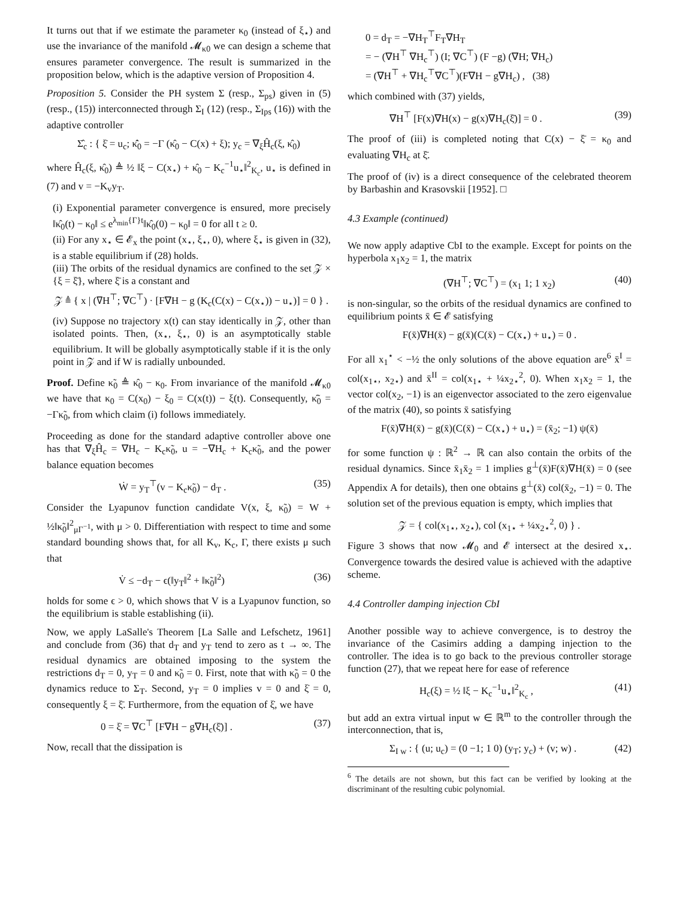It turns out that if we estimate the parameter κ<sub>0</sub> (instead of ξ<sub>⋆</sub>) and use the invariance of the manifold 𝓜<sub>κ0</sub> we can design a scheme that ensures parameter convergence. The result is summarized in the proposition below, which is the adaptive version of Proposition 4.
Proposition 5. Consider the PH system Σ (resp., Σ<sub>ps</sub>) given in (5) (resp., (15)) interconnected through Σ<sub>I</sub> (12) (resp., Σ<sub>Ips</sub> (16)) with the adaptive controller
Σ̂<sub>c</sub> : { ξ̇ = u<sub>c</sub>; κ̂̇<sub>0</sub> = −Γ (κ̂<sub>0</sub> − C(x) + ξ); y<sub>c</sub> = ∇<sub>ξ</sub>Ĥ<sub>c</sub>(ξ, κ̂<sub>0</sub>)
where Ĥ<sub>c</sub>(ξ, κ̂<sub>0</sub>) ≜ ½ ‖ξ − C(x<sub>⋆</sub>) + κ̂<sub>0</sub> − K<sub>c</sub><sup>−1</sup>u<sub>⋆</sub>‖<sup>2</sup><sub>K<sub>c</sub></sub>, u<sub>⋆</sub> is defined in (7) and v = −K<sub>v</sub>y<sub>T</sub>.
(i) Exponential parameter convergence is ensured, more precisely ‖κ̂<sub>0</sub>(t) − κ<sub>0</sub>‖ ≤ e<sup>λ<sub>min</sub>{Γ}t</sup>‖κ̂<sub>0</sub>(0) − κ<sub>0</sub>‖ = 0 for all t ≥ 0.
(ii) For any x<sub>⋆</sub> ∈ 𝓔<sub>x</sub> the point (x<sub>⋆</sub>, ξ<sub>⋆</sub>, 0), where ξ<sub>⋆</sub> is given in (32), is a stable equilibrium if (28) holds.
(iii) The orbits of the residual dynamics are confined to the set 𝒵 × {ξ = ξ̄}, where ξ̄ is a constant and
𝒵 ≜ { x | (∇H<sup>⊤</sup>; ∇C<sup>⊤</sup>) · [F∇H − g (K<sub>c</sub>(C(x) − C(x<sub>⋆</sub>)) − u<sub>⋆</sub>)] = 0 } .
(iv) Suppose no trajectory x(t) can stay identically in 𝒵, other than isolated points. Then, (x<sub>⋆</sub>, ξ<sub>⋆</sub>, 0) is an asymptotically stable equilibrium. It will be globally asymptotically stable if it is the only point in 𝒵 and if W is radially unbounded.
Proof. Define κ̃<sub>0</sub> ≜ κ̂<sub>0</sub> − κ<sub>0</sub>. From invariance of the manifold 𝓜<sub>κ0</sub> we have that κ<sub>0</sub> = C(x<sub>0</sub>) − ξ<sub>0</sub> = C(x(t)) − ξ(t). Consequently, κ̃̇<sub>0</sub> = −Γκ̃<sub>0</sub>, from which claim (i) follows immediately.
Proceeding as done for the standard adaptive controller above one has that ∇<sub>ξ</sub>Ĥ<sub>c</sub> = ∇H<sub>c</sub> − K<sub>c</sub>κ̃<sub>0</sub>, u = −∇H<sub>c</sub> + K<sub>c</sub>κ̃<sub>0</sub>, and the power balance equation becomes
Ẇ = y<sub>T</sub><sup>⊤</sup>(v − K<sub>c</sub>κ̃<sub>0</sub>) − d<sub>T</sub> . (35)
Consider the Lyapunov function candidate V(x, ξ, κ̃<sub>0</sub>) = W + ½‖κ̃<sub>0</sub>‖<sup>2</sup><sub>μΓ<sup>−1</sup></sub>, with μ > 0. Differentiation with respect to time and some standard bounding shows that, for all K<sub>v</sub>, K<sub>c</sub>, Γ, there exists μ such that
V̇ ≤ −d<sub>T</sub> − ϵ(‖y<sub>T</sub>‖<sup>2</sup> + ‖κ̃<sub>0</sub>‖<sup>2</sup>) (36)
holds for some ϵ > 0, which shows that V is a Lyapunov function, so the equilibrium is stable establishing (ii).
Now, we apply LaSalle's Theorem [La Salle and Lefschetz, 1961] and conclude from (36) that d<sub>T</sub> and y<sub>T</sub> tend to zero as t → ∞. The residual dynamics are obtained imposing to the system the restrictions d<sub>T</sub> = 0, y<sub>T</sub> = 0 and κ̃<sub>0</sub> = 0. First, note that with κ̃<sub>0</sub> = 0 the dynamics reduce to Σ<sub>T</sub>. Second, y<sub>T</sub> = 0 implies v = 0 and ξ̇ = 0, consequently ξ = ξ̄. Furthermore, from the equation of ξ̇, we have
0 = ξ̇ = ∇C<sup>⊤</sup> [F∇H − g∇H<sub>c</sub>(ξ̄)] . (37)
Now, recall that the dissipation is
0 = d<sub>T</sub> = −∇H<sub>T</sub><sup>⊤</sup>F<sub>T</sub>∇H<sub>T</sub>
= − (∇H<sup>⊤</sup> ∇H<sub>c</sub><sup>⊤</sup>) (I; ∇C<sup>⊤</sup>) (F −g) (∇H; ∇H<sub>c</sub>)
= (∇H<sup>⊤</sup> + ∇H<sub>c</sub><sup>⊤</sup>∇C<sup>⊤</sup>)(F∇H − g∇H<sub>c</sub>) , (38)
which combined with (37) yields,
∇H<sup>⊤</sup> [F(x)∇H(x) − g(x)∇H<sub>c</sub>(ξ̄)] = 0 . (39)
The proof of (iii) is completed noting that C(x) − ξ̄ = κ<sub>0</sub> and evaluating ∇H<sub>c</sub> at ξ̄.
The proof of (iv) is a direct consequence of the celebrated theorem by Barbashin and Krasovskii [1952]. □
4.3 Example (continued)
We now apply adaptive CbI to the example. Except for points on the hyperbola x<sub>1</sub>x<sub>2</sub> = 1, the matrix
(∇H<sup>⊤</sup>; ∇C<sup>⊤</sup>) = (x<sub>1</sub> 1; 1 x<sub>2</sub>) (40)
is non-singular, so the orbits of the residual dynamics are confined to equilibrium points x̄ ∈ 𝓔 satisfying
F(x̄)∇H(x̄) − g(x̄)(C(x̄) − C(x<sub>⋆</sub>) + u<sub>⋆</sub>) = 0 .
For all x<sub>1</sub><sup>⋆</sup> < −½ the only solutions of the above equation are<sup>6</sup> x̄<sup>I</sup> = col(x<sub>1⋆</sub>, x<sub>2⋆</sub>) and x̄<sup>II</sup> = col(x<sub>1⋆</sub> + ¼x<sub>2⋆</sub><sup>2</sup>, 0). When x<sub>1</sub>x<sub>2</sub> = 1, the vector col(x<sub>2</sub>, −1) is an eigenvector associated to the zero eigenvalue of the matrix (40), so points x̄ satisfying
F(x̄)∇H(x̄) − g(x̄)(C(x̄) − C(x<sub>⋆</sub>) + u<sub>⋆</sub>) = (x̄<sub>2</sub>; −1) ψ(x̄)
for some function ψ : ℝ<sup>2</sup> → ℝ can also contain the orbits of the residual dynamics. Since x̄<sub>1</sub>x̄<sub>2</sub> = 1 implies g<sup>⊥</sup>(x̄)F(x̄)∇H(x̄) = 0 (see Appendix A for details), then one obtains g<sup>⊥</sup>(x̄) col(x̄<sub>2</sub>, −1) = 0. The solution set of the previous equation is empty, which implies that
𝒵 = { col(x<sub>1⋆</sub>, x<sub>2⋆</sub>), col (x<sub>1⋆</sub> + ¼x<sub>2⋆</sub><sup>2</sup>, 0) } .
Figure 3 shows that now 𝓜<sub>0</sub> and 𝓔 intersect at the desired x<sub>⋆</sub>. Convergence towards the desired value is achieved with the adaptive scheme.
4.4 Controller damping injection CbI
Another possible way to achieve convergence, is to destroy the invariance of the Casimirs adding a damping injection to the controller. The idea is to go back to the previous controller storage function (27), that we repeat here for ease of reference
H<sub>c</sub>(ξ) = ½ ‖ξ − K<sub>c</sub><sup>−1</sup>u<sub>⋆</sub>‖<sup>2</sup><sub>K<sub>c</sub></sub> , (41)
but add an extra virtual input w ∈ ℝ<sup>m</sup> to the controller through the interconnection, that is,
Σ<sub>I w</sub> : { (u; u<sub>c</sub>) = (0 −1; 1 0) (y<sub>T</sub>; y<sub>c</sub>) + (v; w) . (42)
<sup>6</sup> The details are not shown, but this fact can be verified by looking at the discriminant of the resulting cubic polynomial.